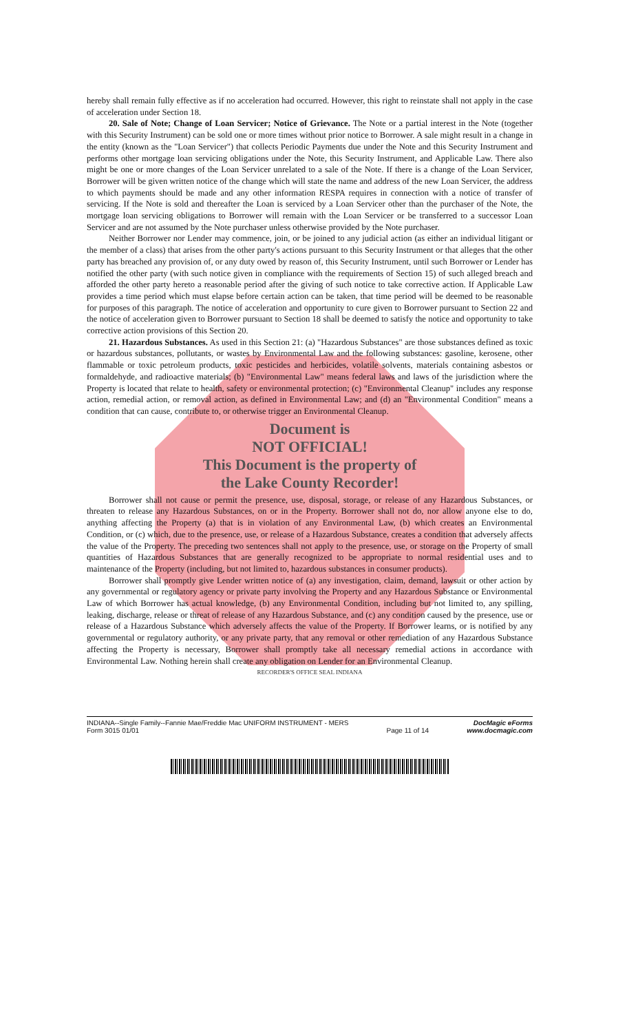hereby shall remain fully effective as if no acceleration had occurred. However, this right to reinstate shall not apply in the case of acceleration under Section 18.
20. Sale of Note; Change of Loan Servicer; Notice of Grievance. The Note or a partial interest in the Note (together with this Security Instrument) can be sold one or more times without prior notice to Borrower. A sale might result in a change in the entity (known as the "Loan Servicer") that collects Periodic Payments due under the Note and this Security Instrument and performs other mortgage loan servicing obligations under the Note, this Security Instrument, and Applicable Law. There also might be one or more changes of the Loan Servicer unrelated to a sale of the Note. If there is a change of the Loan Servicer, Borrower will be given written notice of the change which will state the name and address of the new Loan Servicer, the address to which payments should be made and any other information RESPA requires in connection with a notice of transfer of servicing. If the Note is sold and thereafter the Loan is serviced by a Loan Servicer other than the purchaser of the Note, the mortgage loan servicing obligations to Borrower will remain with the Loan Servicer or be transferred to a successor Loan Servicer and are not assumed by the Note purchaser unless otherwise provided by the Note purchaser.
Neither Borrower nor Lender may commence, join, or be joined to any judicial action (as either an individual litigant or the member of a class) that arises from the other party's actions pursuant to this Security Instrument or that alleges that the other party has breached any provision of, or any duty owed by reason of, this Security Instrument, until such Borrower or Lender has notified the other party (with such notice given in compliance with the requirements of Section 15) of such alleged breach and afforded the other party hereto a reasonable period after the giving of such notice to take corrective action. If Applicable Law provides a time period which must elapse before certain action can be taken, that time period will be deemed to be reasonable for purposes of this paragraph. The notice of acceleration and opportunity to cure given to Borrower pursuant to Section 22 and the notice of acceleration given to Borrower pursuant to Section 18 shall be deemed to satisfy the notice and opportunity to take corrective action provisions of this Section 20.
21. Hazardous Substances. As used in this Section 21: (a) "Hazardous Substances" are those substances defined as toxic or hazardous substances, pollutants, or wastes by Environmental Law and the following substances: gasoline, kerosene, other flammable or toxic petroleum products, toxic pesticides and herbicides, volatile solvents, materials containing asbestos or formaldehyde, and radioactive materials; (b) "Environmental Law" means federal laws and laws of the jurisdiction where the Property is located that relate to health, safety or environmental protection; (c) "Environmental Cleanup" includes any response action, remedial action, or removal action, as defined in Environmental Law; and (d) an "Environmental Condition" means a condition that can cause, contribute to, or otherwise trigger an Environmental Cleanup.
Document is
NOT OFFICIAL!
This Document is the property of
the Lake County Recorder!
Borrower shall not cause or permit the presence, use, disposal, storage, or release of any Hazardous Substances, or threaten to release any Hazardous Substances, on or in the Property. Borrower shall not do, nor allow anyone else to do, anything affecting the Property (a) that is in violation of any Environmental Law, (b) which creates an Environmental Condition, or (c) which, due to the presence, use, or release of a Hazardous Substance, creates a condition that adversely affects the value of the Property. The preceding two sentences shall not apply to the presence, use, or storage on the Property of small quantities of Hazardous Substances that are generally recognized to be appropriate to normal residential uses and to maintenance of the Property (including, but not limited to, hazardous substances in consumer products).
Borrower shall promptly give Lender written notice of (a) any investigation, claim, demand, lawsuit or other action by any governmental or regulatory agency or private party involving the Property and any Hazardous Substance or Environmental Law of which Borrower has actual knowledge, (b) any Environmental Condition, including but not limited to, any spilling, leaking, discharge, release or threat of release of any Hazardous Substance, and (c) any condition caused by the presence, use or release of a Hazardous Substance which adversely affects the value of the Property. If Borrower learns, or is notified by any governmental or regulatory authority, or any private party, that any removal or other remediation of any Hazardous Substance affecting the Property is necessary, Borrower shall promptly take all necessary remedial actions in accordance with Environmental Law. Nothing herein shall create any obligation on Lender for an Environmental Cleanup.
RECORDER'S OFFICE SEAL INDIANA
INDIANA--Single Family--Fannie Mae/Freddie Mac UNIFORM INSTRUMENT - MERS
Form 3015 01/01
Page 11 of 14 DocMagic eForms
www.docmagic.com